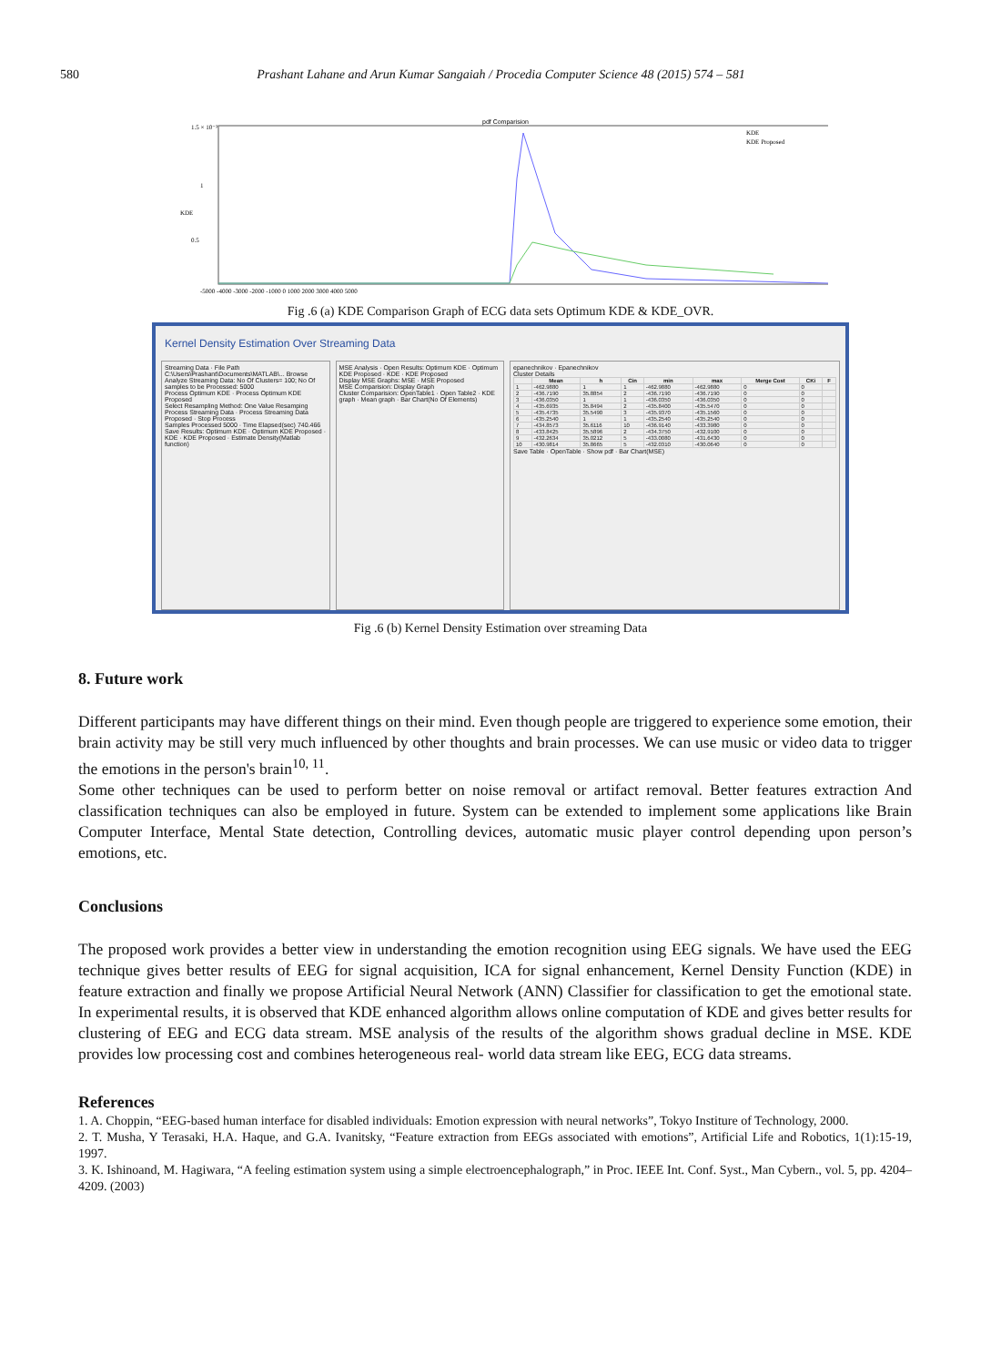580 Prashant Lahane and Arun Kumar Sangaiah / Procedia Computer Science 48 (2015) 574 – 581
pdf Comparision
1.5 × 10⁻³
1
0.5
KDE
KDE
KDE Proposed
-5000 -4000 -3000 -2000 -1000 0 1000 2000 3000 4000 5000
Fig .6 (a) KDE Comparison Graph of ECG data sets Optimum KDE & KDE_OVR.
Kernel Density Estimation Over Streaming Data
Streaming Data · File Path C:\Users\Prashant\Documents\MATLAB\... Browse
Analyze Streaming Data: No Of Clusters= 100; No Of samples to be Processed: 5000
Process Optimum KDE · Process Optimum KDE Proposed
Select Resampling Method: One Value Resamping
Process Streaming Data · Process Streaming Data Proposed · Stop Process
Samples Processed 5000 · Time Elapsed(sec) 740.466
Save Results: Optimum KDE · Optimum KDE Proposed · KDE · KDE Proposed · Estimate Density(Matlab function)
MSE Analysis · Open Results: Optimum KDE · Optimum KDE Proposed · KDE · KDE Proposed
Display MSE Graphs: MSE · MSE Proposed
MSE Comparision: Display Graph
Cluster Comparision: OpenTable1 · Open Table2 · KDE graph · Mean graph · Bar Chart(No Of Elements)
epanechnikov · Epanechnikov
Cluster Details
| | Mean | h | Cin | min | max | Merge Cost | CKi | F |
| --- | --- | --- | --- | --- | --- | --- | --- | --- |
| 1 | -462.9880 | 1 | 1 | -462.9880 | -462.9880 | 0 | 0 | |
| 2 | -436.7190 | 35.8854 | 2 | -436.7190 | -436.7190 | 0 | 0 | |
| 3 | -436.0350 | 1 | 1 | -436.0350 | -436.0350 | 0 | 0 | |
| 4 | -435.6935 | 35.8494 | 2 | -435.8400 | -435.5470 | 0 | 0 | |
| 5 | -435.4735 | 35.5490 | 3 | -435.9370 | -435.1560 | 0 | 0 | |
| 6 | -435.2540 | 1 | 1 | -435.2540 | -435.2540 | 0 | 0 | |
| 7 | -434.8573 | 35.6116 | 10 | -436.9140 | -433.3980 | 0 | 0 | |
| 8 | -433.8425 | 35.5896 | 2 | -434.3750 | -432.9100 | 0 | 0 | |
| 9 | -432.2634 | 35.0212 | 5 | -433.0080 | -431.6430 | 0 | 0 | |
| 10 | -430.9814 | 35.8665 | 5 | -432.0310 | -430.0640 | 0 | 0 | |
Save Table · OpenTable · Show pdf · Bar Chart(MSE)
Fig .6 (b) Kernel Density Estimation over streaming Data
8. Future work
Different participants may have different things on their mind. Even though people are triggered to experience some emotion, their brain activity may be still very much influenced by other thoughts and brain processes. We can use music or video data to trigger the emotions in the person's brain<sup>10, 11</sup>.
Some other techniques can be used to perform better on noise removal or artifact removal. Better features extraction And classification techniques can also be employed in future. System can be extended to implement some applications like Brain Computer Interface, Mental State detection, Controlling devices, automatic music player control depending upon person’s emotions, etc.
Conclusions
The proposed work provides a better view in understanding the emotion recognition using EEG signals. We have used the EEG technique gives better results of EEG for signal acquisition, ICA for signal enhancement, Kernel Density Function (KDE) in feature extraction and finally we propose Artificial Neural Network (ANN) Classifier for classification to get the emotional state. In experimental results, it is observed that KDE enhanced algorithm allows online computation of KDE and gives better results for clustering of EEG and ECG data stream. MSE analysis of the results of the algorithm shows gradual decline in MSE. KDE provides low processing cost and combines heterogeneous real- world data stream like EEG, ECG data streams.
References
1. A. Choppin, “EEG-based human interface for disabled individuals: Emotion expression with neural networks”, Tokyo Institure of Technology, 2000.
2. T. Musha, Y Terasaki, H.A. Haque, and G.A. Ivanitsky, “Feature extraction from EEGs associated with emotions”, Artificial Life and Robotics, 1(1):15-19, 1997.
3. K. Ishinoand, M. Hagiwara, “A feeling estimation system using a simple electroencephalograph,” in Proc. IEEE Int. Conf. Syst., Man Cybern., vol. 5, pp. 4204– 4209. (2003)